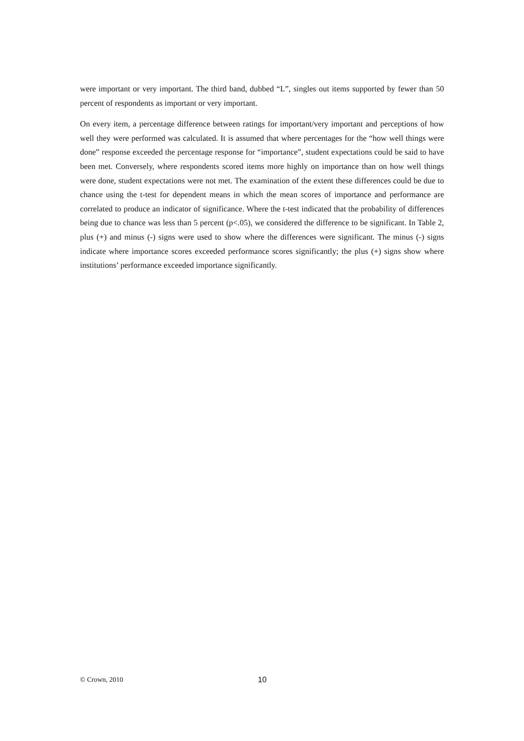were important or very important. The third band, dubbed “L”, singles out items supported by fewer than 50 percent of respondents as important or very important.
On every item, a percentage difference between ratings for important/very important and perceptions of how well they were performed was calculated. It is assumed that where percentages for the “how well things were done” response exceeded the percentage response for “importance”, student expectations could be said to have been met. Conversely, where respondents scored items more highly on importance than on how well things were done, student expectations were not met. The examination of the extent these differences could be due to chance using the t-test for dependent means in which the mean scores of importance and performance are correlated to produce an indicator of significance. Where the t-test indicated that the probability of differences being due to chance was less than 5 percent (p<.05), we considered the difference to be significant. In Table 2, plus (+) and minus (-) signs were used to show where the differences were significant. The minus (-) signs indicate where importance scores exceeded performance scores significantly; the plus (+) signs show where institutions’ performance exceeded importance significantly.
© Crown, 2010 10